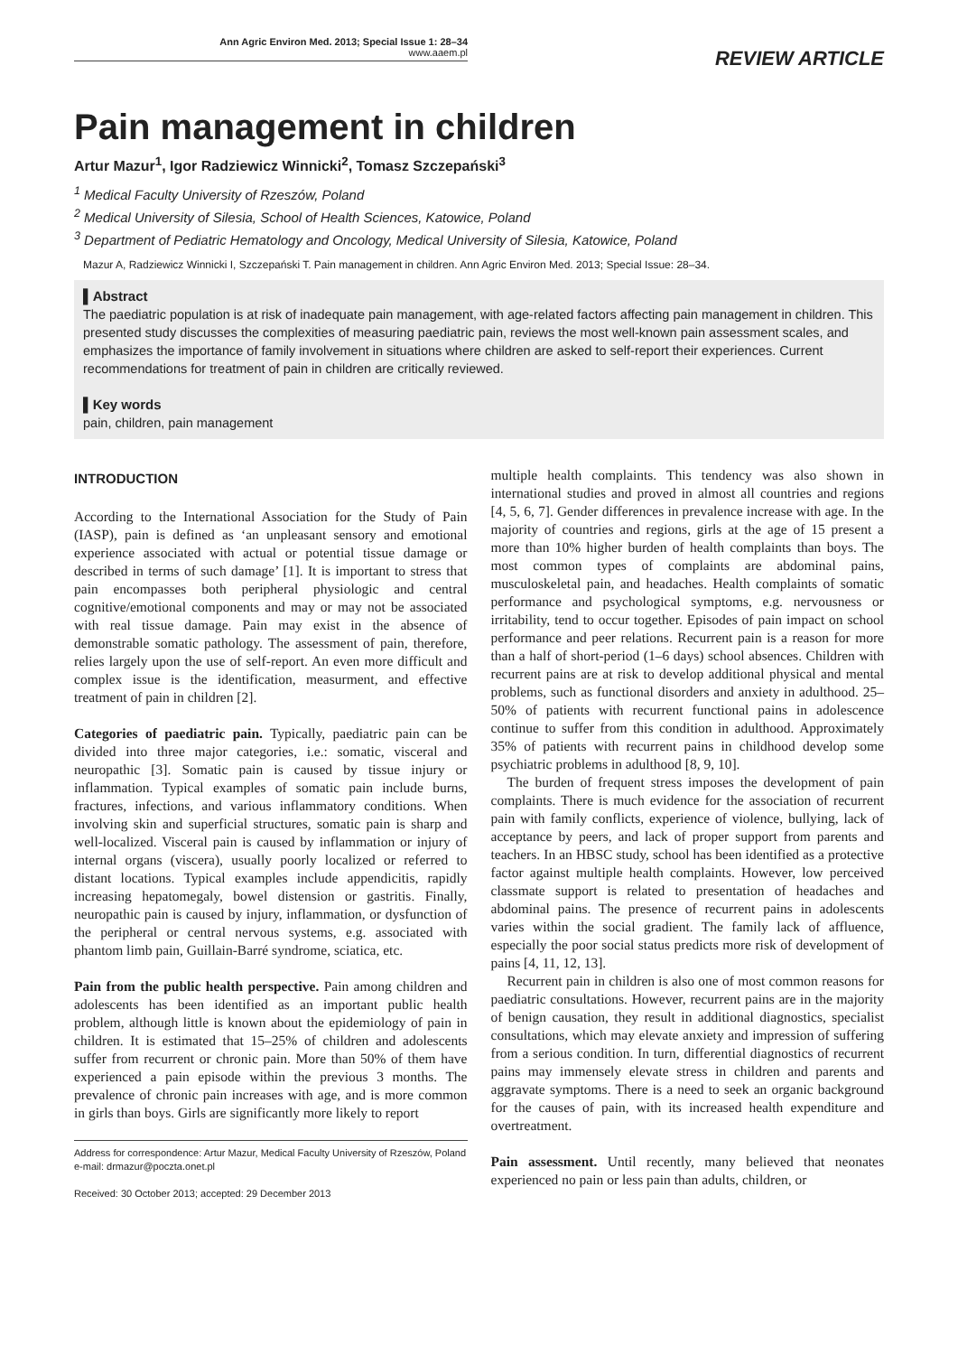Ann Agric Environ Med. 2013; Special Issue 1: 28–34
www.aaem.pl
REVIEW ARTICLE
Pain management in children
Artur Mazur<sup>1</sup>, Igor Radziewicz Winnicki<sup>2</sup>, Tomasz Szczepański<sup>3</sup>
<sup>1</sup> Medical Faculty University of Rzeszów, Poland
<sup>2</sup> Medical University of Silesia, School of Health Sciences, Katowice, Poland
<sup>3</sup> Department of Pediatric Hematology and Oncology, Medical University of Silesia, Katowice, Poland
Mazur A, Radziewicz Winnicki I, Szczepański T. Pain management in children. Ann Agric Environ Med. 2013; Special Issue: 28–34.
▌Abstract
The paediatric population is at risk of inadequate pain management, with age-related factors affecting pain management in children. This presented study discusses the complexities of measuring paediatric pain, reviews the most well-known pain assessment scales, and emphasizes the importance of family involvement in situations where children are asked to self-report their experiences. Current recommendations for treatment of pain in children are critically reviewed.
▌Key words
pain, children, pain management
INTRODUCTION
According to the International Association for the Study of Pain (IASP), pain is defined as ‘an unpleasant sensory and emotional experience associated with actual or potential tissue damage or described in terms of such damage’ [1]. It is important to stress that pain encompasses both peripheral physiologic and central cognitive/emotional components and may or may not be associated with real tissue damage. Pain may exist in the absence of demonstrable somatic pathology. The assessment of pain, therefore, relies largely upon the use of self-report. An even more difficult and complex issue is the identification, measurment, and effective treatment of pain in children [2].
Categories of paediatric pain. Typically, paediatric pain can be divided into three major categories, i.e.: somatic, visceral and neuropathic [3]. Somatic pain is caused by tissue injury or inflammation. Typical examples of somatic pain include burns, fractures, infections, and various inflammatory conditions. When involving skin and superficial structures, somatic pain is sharp and well-localized. Visceral pain is caused by inflammation or injury of internal organs (viscera), usually poorly localized or referred to distant locations. Typical examples include appendicitis, rapidly increasing hepatomegaly, bowel distension or gastritis. Finally, neuropathic pain is caused by injury, inflammation, or dysfunction of the peripheral or central nervous systems, e.g. associated with phantom limb pain, Guillain-Barré syndrome, sciatica, etc.
Pain from the public health perspective. Pain among children and adolescents has been identified as an important public health problem, although little is known about the epidemiology of pain in children. It is estimated that 15–25% of children and adolescents suffer from recurrent or chronic pain. More than 50% of them have experienced a pain episode within the previous 3 months. The prevalence of chronic pain increases with age, and is more common in girls than boys. Girls are significantly more likely to report
Address for correspondence: Artur Mazur, Medical Faculty University of Rzeszów, Poland
e-mail: drmazur@poczta.onet.pl
Received: 30 October 2013; accepted: 29 December 2013
multiple health complaints. This tendency was also shown in international studies and proved in almost all countries and regions [4, 5, 6, 7]. Gender differences in prevalence increase with age. In the majority of countries and regions, girls at the age of 15 present a more than 10% higher burden of health complaints than boys. The most common types of complaints are abdominal pains, musculoskeletal pain, and headaches. Health complaints of somatic performance and psychological symptoms, e.g. nervousness or irritability, tend to occur together. Episodes of pain impact on school performance and peer relations. Recurrent pain is a reason for more than a half of short-period (1–6 days) school absences. Children with recurrent pains are at risk to develop additional physical and mental problems, such as functional disorders and anxiety in adulthood. 25–50% of patients with recurrent functional pains in adolescence continue to suffer from this condition in adulthood. Approximately 35% of patients with recurrent pains in childhood develop some psychiatric problems in adulthood [8, 9, 10].
The burden of frequent stress imposes the development of pain complaints. There is much evidence for the association of recurrent pain with family conflicts, experience of violence, bullying, lack of acceptance by peers, and lack of proper support from parents and teachers. In an HBSC study, school has been identified as a protective factor against multiple health complaints. However, low perceived classmate support is related to presentation of headaches and abdominal pains. The presence of recurrent pains in adolescents varies within the social gradient. The family lack of affluence, especially the poor social status predicts more risk of development of pains [4, 11, 12, 13].
Recurrent pain in children is also one of most common reasons for paediatric consultations. However, recurrent pains are in the majority of benign causation, they result in additional diagnostics, specialist consultations, which may elevate anxiety and impression of suffering from a serious condition. In turn, differential diagnostics of recurrent pains may immensely elevate stress in children and parents and aggravate symptoms. There is a need to seek an organic background for the causes of pain, with its increased health expenditure and overtreatment.
Pain assessment. Until recently, many believed that neonates experienced no pain or less pain than adults, children, or